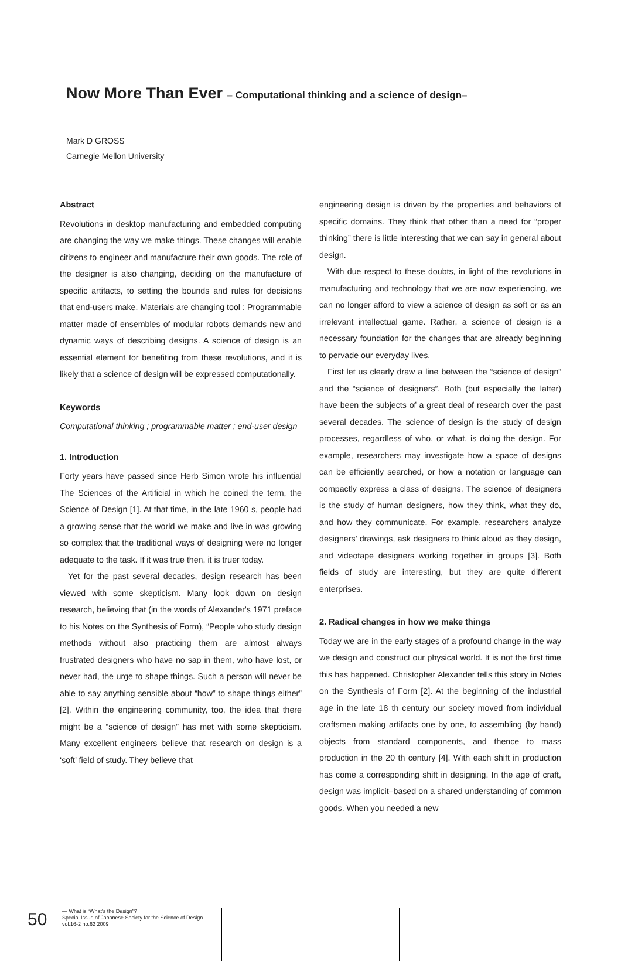Now More Than Ever – Computational thinking and a science of design–
Mark D GROSS
Carnegie Mellon University
Abstract
Revolutions in desktop manufacturing and embedded computing are changing the way we make things. These changes will enable citizens to engineer and manufacture their own goods. The role of the designer is also changing, deciding on the manufacture of specific artifacts, to setting the bounds and rules for decisions that end-users make. Materials are changing tool : Programmable matter made of ensembles of modular robots demands new and dynamic ways of describing designs. A science of design is an essential element for benefiting from these revolutions, and it is likely that a science of design will be expressed computationally.
Keywords
Computational thinking ; programmable matter ; end-user design
1. Introduction
Forty years have passed since Herb Simon wrote his influential The Sciences of the Artificial in which he coined the term, the Science of Design [1]. At that time, in the late 1960 s, people had a growing sense that the world we make and live in was growing so complex that the traditional ways of designing were no longer adequate to the task. If it was true then, it is truer today.
Yet for the past several decades, design research has been viewed with some skepticism. Many look down on design research, believing that (in the words of Alexander's 1971 preface to his Notes on the Synthesis of Form), “People who study design methods without also practicing them are almost always frustrated designers who have no sap in them, who have lost, or never had, the urge to shape things. Such a person will never be able to say anything sensible about “how” to shape things either” [2]. Within the engineering community, too, the idea that there might be a “science of design” has met with some skepticism. Many excellent engineers believe that research on design is a ‘soft’ field of study. They believe that
engineering design is driven by the properties and behaviors of specific domains. They think that other than a need for “proper thinking” there is little interesting that we can say in general about design.
With due respect to these doubts, in light of the revolutions in manufacturing and technology that we are now experiencing, we can no longer afford to view a science of design as soft or as an irrelevant intellectual game. Rather, a science of design is a necessary foundation for the changes that are already beginning to pervade our everyday lives.
First let us clearly draw a line between the “science of design” and the “science of designers”. Both (but especially the latter) have been the subjects of a great deal of research over the past several decades. The science of design is the study of design processes, regardless of who, or what, is doing the design. For example, researchers may investigate how a space of designs can be efficiently searched, or how a notation or language can compactly express a class of designs. The science of designers is the study of human designers, how they think, what they do, and how they communicate. For example, researchers analyze designers’ drawings, ask designers to think aloud as they design, and videotape designers working together in groups [3]. Both fields of study are interesting, but they are quite different enterprises.
2. Radical changes in how we make things
Today we are in the early stages of a profound change in the way we design and construct our physical world. It is not the first time this has happened. Christopher Alexander tells this story in Notes on the Synthesis of Form [2]. At the beginning of the industrial age in the late 18 th century our society moved from individual craftsmen making artifacts one by one, to assembling (by hand) objects from standard components, and thence to mass production in the 20 th century [4]. With each shift in production has come a corresponding shift in designing. In the age of craft, design was implicit–based on a shared understanding of common goods. When you needed a new
50
— What is “What's the Design”?
Special Issue of Japanese Society for the Science of Design
vol.16-2 no.62 2009